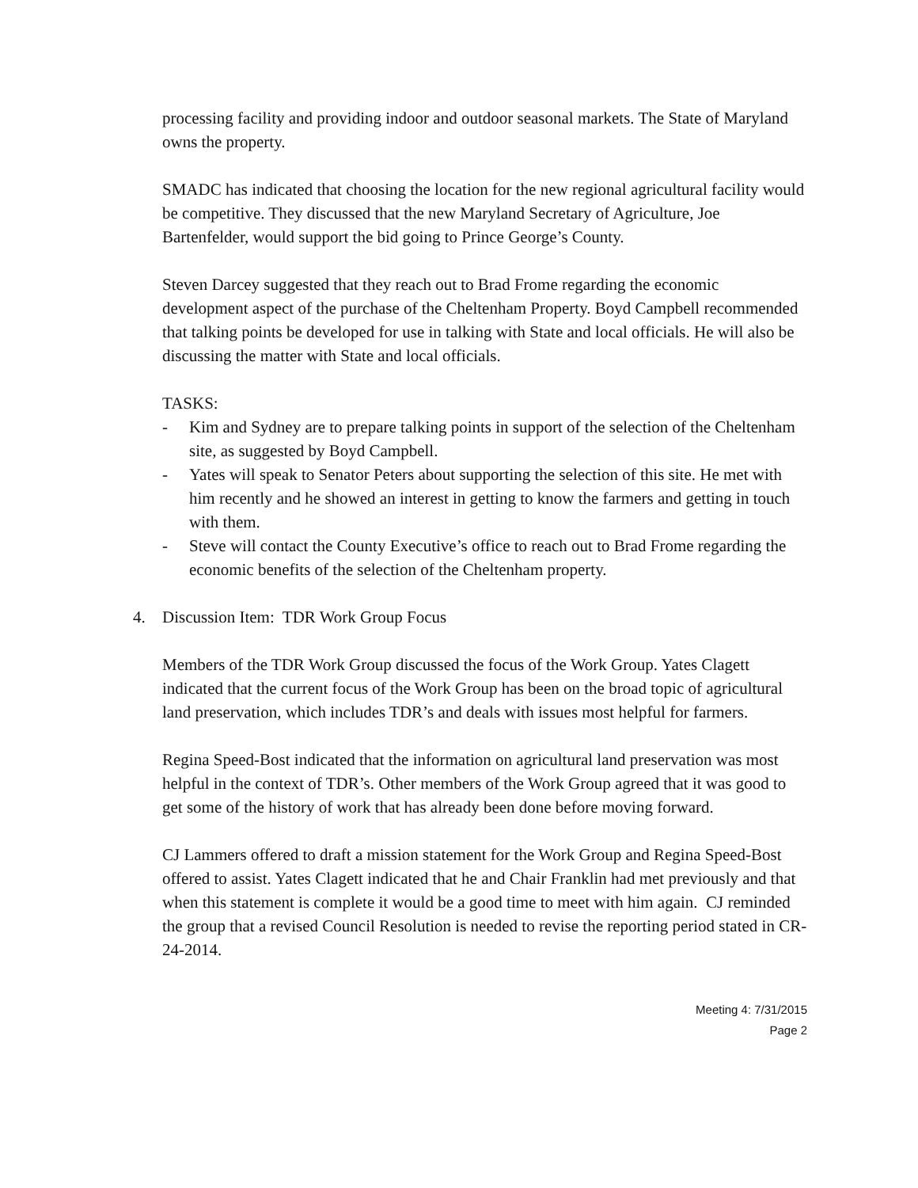processing facility and providing indoor and outdoor seasonal markets. The State of Maryland owns the property.
SMADC has indicated that choosing the location for the new regional agricultural facility would be competitive. They discussed that the new Maryland Secretary of Agriculture, Joe Bartenfelder, would support the bid going to Prince George’s County.
Steven Darcey suggested that they reach out to Brad Frome regarding the economic development aspect of the purchase of the Cheltenham Property. Boyd Campbell recommended that talking points be developed for use in talking with State and local officials. He will also be discussing the matter with State and local officials.
TASKS:
- Kim and Sydney are to prepare talking points in support of the selection of the Cheltenham site, as suggested by Boyd Campbell.
- Yates will speak to Senator Peters about supporting the selection of this site. He met with him recently and he showed an interest in getting to know the farmers and getting in touch with them.
- Steve will contact the County Executive’s office to reach out to Brad Frome regarding the economic benefits of the selection of the Cheltenham property.
4. Discussion Item: TDR Work Group Focus
Members of the TDR Work Group discussed the focus of the Work Group. Yates Clagett indicated that the current focus of the Work Group has been on the broad topic of agricultural land preservation, which includes TDR’s and deals with issues most helpful for farmers.
Regina Speed-Bost indicated that the information on agricultural land preservation was most helpful in the context of TDR’s. Other members of the Work Group agreed that it was good to get some of the history of work that has already been done before moving forward.
CJ Lammers offered to draft a mission statement for the Work Group and Regina Speed-Bost offered to assist. Yates Clagett indicated that he and Chair Franklin had met previously and that when this statement is complete it would be a good time to meet with him again. CJ reminded the group that a revised Council Resolution is needed to revise the reporting period stated in CR-24-2014.
Meeting 4: 7/31/2015
Page 2